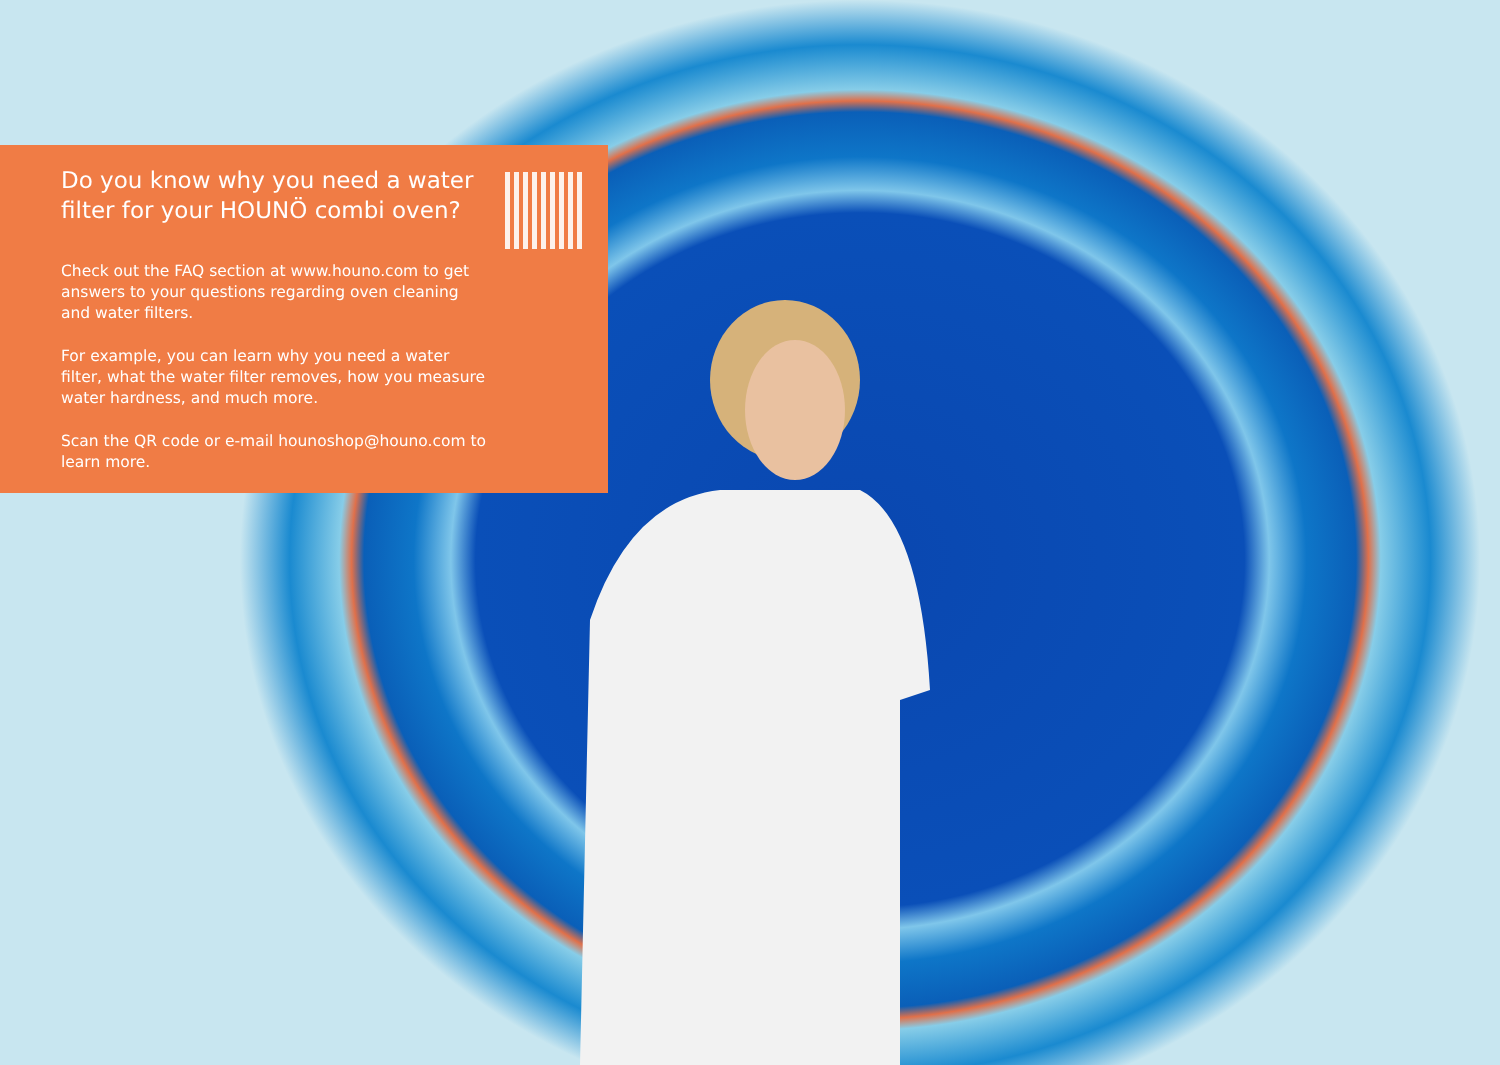Do you know why you need a water filter for your HOUNÖ combi oven?
Check out the FAQ section at www.houno.com to get answers to your questions regarding oven cleaning and water filters.
For example, you can learn why you need a water filter, what the water filter removes, how you measure water hardness, and much more.
Scan the QR code or e-mail hounoshop@houno.com to learn more.